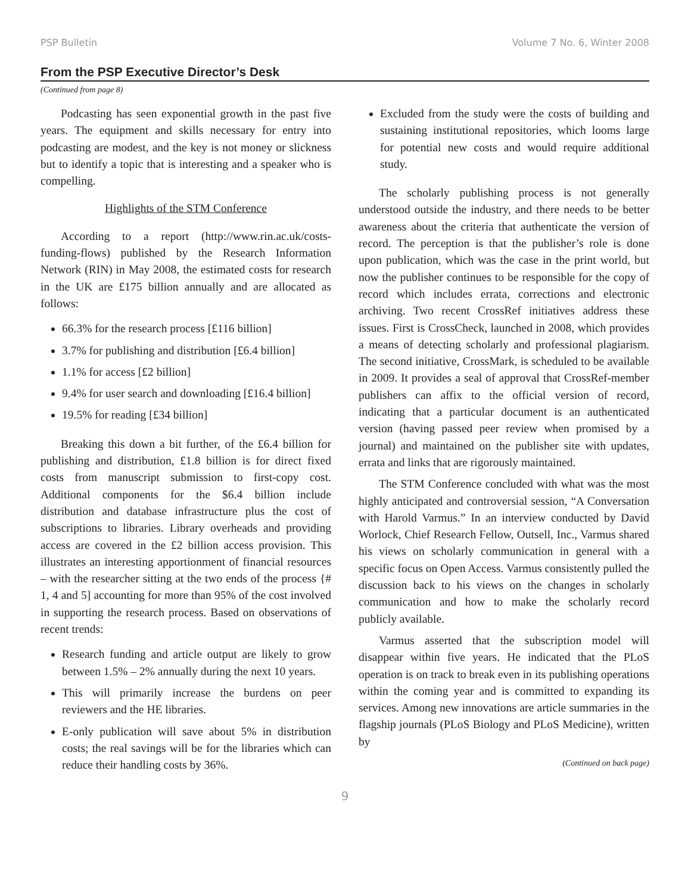PSP Bulletin Volume 7 No. 6, Winter 2008
From the PSP Executive Director’s Desk
(Continued from page 8)
Podcasting has seen exponential growth in the past five years. The equipment and skills necessary for entry into podcasting are modest, and the key is not money or slickness but to identify a topic that is interesting and a speaker who is compelling.
Highlights of the STM Conference
According to a report (http://www.rin.ac.uk/costs-funding-flows) published by the Research Information Network (RIN) in May 2008, the estimated costs for research in the UK are £175 billion annually and are allocated as follows:
66.3% for the research process [£116 billion]
3.7% for publishing and distribution [£6.4 billion]
1.1% for access [£2 billion]
9.4% for user search and downloading [£16.4 billion]
19.5% for reading [£34 billion]
Breaking this down a bit further, of the £6.4 billion for publishing and distribution, £1.8 billion is for direct fixed costs from manuscript submission to first-copy cost. Additional components for the $6.4 billion include distribution and database infrastructure plus the cost of subscriptions to libraries. Library overheads and providing access are covered in the £2 billion access provision. This illustrates an interesting apportionment of financial resources – with the researcher sitting at the two ends of the process {# 1, 4 and 5] accounting for more than 95% of the cost involved in supporting the research process. Based on observations of recent trends:
Research funding and article output are likely to grow between 1.5% – 2% annually during the next 10 years.
This will primarily increase the burdens on peer reviewers and the HE libraries.
E-only publication will save about 5% in distribution costs; the real savings will be for the libraries which can reduce their handling costs by 36%.
Excluded from the study were the costs of building and sustaining institutional repositories, which looms large for potential new costs and would require additional study.
The scholarly publishing process is not generally understood outside the industry, and there needs to be better awareness about the criteria that authenticate the version of record. The perception is that the publisher’s role is done upon publication, which was the case in the print world, but now the publisher continues to be responsible for the copy of record which includes errata, corrections and electronic archiving. Two recent CrossRef initiatives address these issues. First is CrossCheck, launched in 2008, which provides a means of detecting scholarly and professional plagiarism. The second initiative, CrossMark, is scheduled to be available in 2009. It provides a seal of approval that CrossRef-member publishers can affix to the official version of record, indicating that a particular document is an authenticated version (having passed peer review when promised by a journal) and maintained on the publisher site with updates, errata and links that are rigorously maintained.
The STM Conference concluded with what was the most highly anticipated and controversial session, “A Conversation with Harold Varmus.” In an interview conducted by David Worlock, Chief Research Fellow, Outsell, Inc., Varmus shared his views on scholarly communication in general with a specific focus on Open Access. Varmus consistently pulled the discussion back to his views on the changes in scholarly communication and how to make the scholarly record publicly available.
Varmus asserted that the subscription model will disappear within five years. He indicated that the PLoS operation is on track to break even in its publishing operations within the coming year and is committed to expanding its services. Among new innovations are article summaries in the flagship journals (PLoS Biology and PLoS Medicine), written by
(Continued on back page)
9